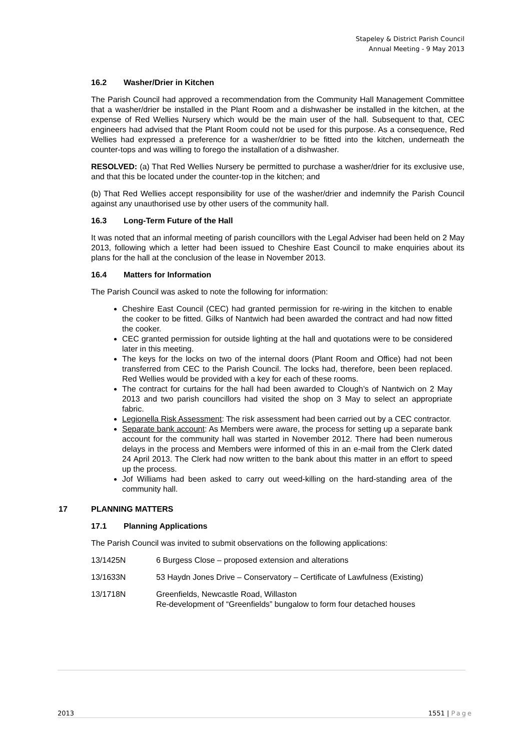Stapeley & District Parish Council
Annual Meeting - 9 May 2013
16.2 Washer/Drier in Kitchen
The Parish Council had approved a recommendation from the Community Hall Management Committee that a washer/drier be installed in the Plant Room and a dishwasher be installed in the kitchen, at the expense of Red Wellies Nursery which would be the main user of the hall. Subsequent to that, CEC engineers had advised that the Plant Room could not be used for this purpose. As a consequence, Red Wellies had expressed a preference for a washer/drier to be fitted into the kitchen, underneath the counter-tops and was willing to forego the installation of a dishwasher.
RESOLVED: (a) That Red Wellies Nursery be permitted to purchase a washer/drier for its exclusive use, and that this be located under the counter-top in the kitchen; and
(b) That Red Wellies accept responsibility for use of the washer/drier and indemnify the Parish Council against any unauthorised use by other users of the community hall.
16.3 Long-Term Future of the Hall
It was noted that an informal meeting of parish councillors with the Legal Adviser had been held on 2 May 2013, following which a letter had been issued to Cheshire East Council to make enquiries about its plans for the hall at the conclusion of the lease in November 2013.
16.4 Matters for Information
The Parish Council was asked to note the following for information:
Cheshire East Council (CEC) had granted permission for re-wiring in the kitchen to enable the cooker to be fitted. Gilks of Nantwich had been awarded the contract and had now fitted the cooker.
CEC granted permission for outside lighting at the hall and quotations were to be considered later in this meeting.
The keys for the locks on two of the internal doors (Plant Room and Office) had not been transferred from CEC to the Parish Council. The locks had, therefore, been been replaced. Red Wellies would be provided with a key for each of these rooms.
The contract for curtains for the hall had been awarded to Clough’s of Nantwich on 2 May 2013 and two parish councillors had visited the shop on 3 May to select an appropriate fabric.
Legionella Risk Assessment: The risk assessment had been carried out by a CEC contractor.
Separate bank account: As Members were aware, the process for setting up a separate bank account for the community hall was started in November 2012. There had been numerous delays in the process and Members were informed of this in an e-mail from the Clerk dated 24 April 2013. The Clerk had now written to the bank about this matter in an effort to speed up the process.
Jof Williams had been asked to carry out weed-killing on the hard-standing area of the community hall.
17 PLANNING MATTERS
17.1 Planning Applications
The Parish Council was invited to submit observations on the following applications:
13/1425N 6 Burgess Close – proposed extension and alterations
13/1633N 53 Haydn Jones Drive – Conservatory – Certificate of Lawfulness (Existing)
13/1718N Greenfields, Newcastle Road, Willaston
Re-development of “Greenfields” bungalow to form four detached houses
2013 1551 | Page